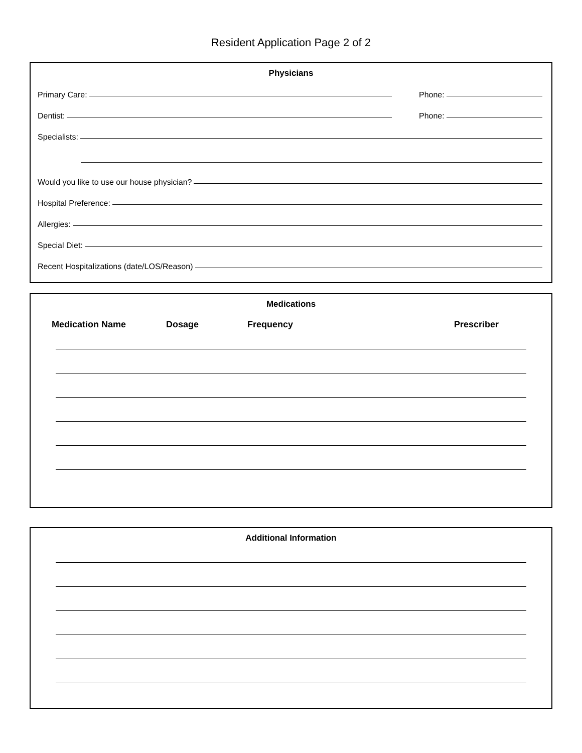Resident Application Page 2 of 2
Physicians
Primary Care:
Phone:
Dentist:
Phone:
Specialists:
Would you like to use our house physician?
Hospital Preference:
Allergies:
Special Diet:
Recent Hospitalizations (date/LOS/Reason)
Medications
Medication Name Dosage Frequency Prescriber
Additional Information